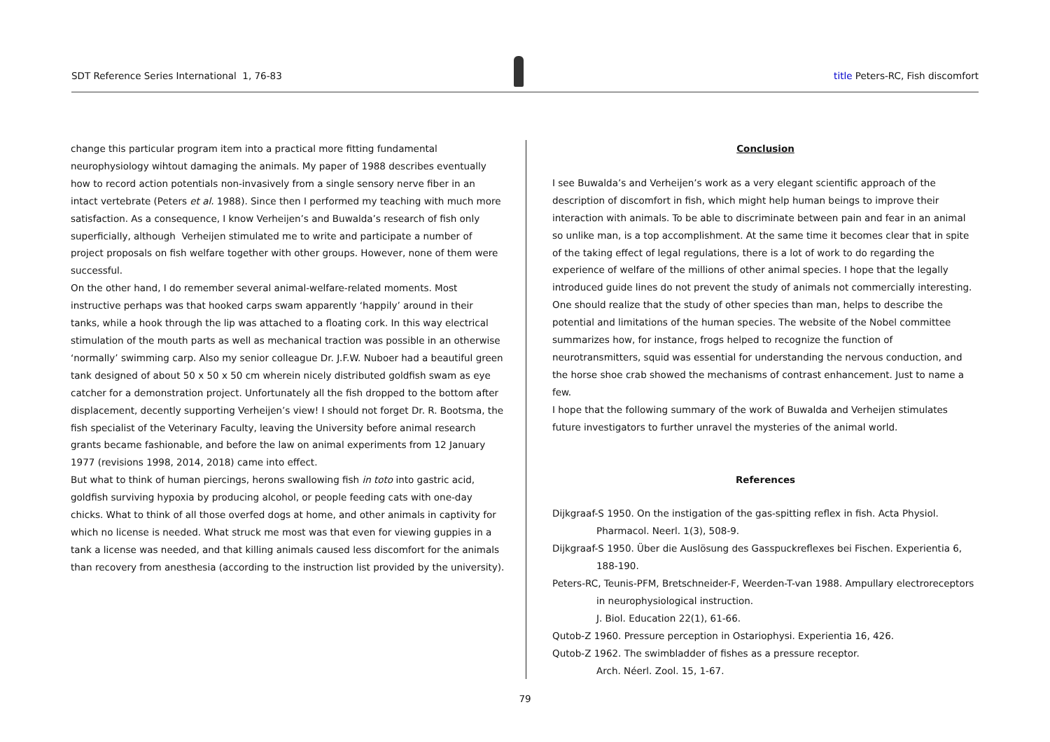SDT Reference Series International 1, 76-83 title Peters-RC, Fish discomfort
change this particular program item into a practical more fitting fundamental neurophysiology wihtout damaging the animals. My paper of 1988 describes eventually how to record action potentials non-invasively from a single sensory nerve fiber in an intact vertebrate (Peters et al. 1988). Since then I performed my teaching with much more satisfaction. As a consequence, I know Verheijen’s and Buwalda’s research of fish only superficially, although Verheijen stimulated me to write and participate a number of project proposals on fish welfare together with other groups. However, none of them were successful.
On the other hand, I do remember several animal-welfare-related moments. Most instructive perhaps was that hooked carps swam apparently ‘happily’ around in their tanks, while a hook through the lip was attached to a floating cork. In this way electrical stimulation of the mouth parts as well as mechanical traction was possible in an otherwise ‘normally’ swimming carp. Also my senior colleague Dr. J.F.W. Nuboer had a beautiful green tank designed of about 50 x 50 x 50 cm wherein nicely distributed goldfish swam as eye catcher for a demonstration project. Unfortunately all the fish dropped to the bottom after displacement, decently supporting Verheijen’s view! I should not forget Dr. R. Bootsma, the fish specialist of the Veterinary Faculty, leaving the University before animal research grants became fashionable, and before the law on animal experiments from 12 January 1977 (revisions 1998, 2014, 2018) came into effect.
But what to think of human piercings, herons swallowing fish in toto into gastric acid, goldfish surviving hypoxia by producing alcohol, or people feeding cats with one-day chicks. What to think of all those overfed dogs at home, and other animals in captivity for which no license is needed. What struck me most was that even for viewing guppies in a tank a license was needed, and that killing animals caused less discomfort for the animals than recovery from anesthesia (according to the instruction list provided by the university).
Conclusion
I see Buwalda’s and Verheijen’s work as a very elegant scientific approach of the description of discomfort in fish, which might help human beings to improve their interaction with animals. To be able to discriminate between pain and fear in an animal so unlike man, is a top accomplishment. At the same time it becomes clear that in spite of the taking effect of legal regulations, there is a lot of work to do regarding the experience of welfare of the millions of other animal species. I hope that the legally introduced guide lines do not prevent the study of animals not commercially interesting. One should realize that the study of other species than man, helps to describe the potential and limitations of the human species. The website of the Nobel committee summarizes how, for instance, frogs helped to recognize the function of neurotransmitters, squid was essential for understanding the nervous conduction, and the horse shoe crab showed the mechanisms of contrast enhancement. Just to name a few.
I hope that the following summary of the work of Buwalda and Verheijen stimulates future investigators to further unravel the mysteries of the animal world.
References
Dijkgraaf-S 1950. On the instigation of the gas-spitting reflex in fish. Acta Physiol. Pharmacol. Neerl. 1(3), 508-9.
Dijkgraaf-S 1950. Über die Auslösung des Gasspuckreflexes bei Fischen. Experientia 6, 188-190.
Peters-RC, Teunis-PFM, Bretschneider-F, Weerden-T-van 1988. Ampullary electroreceptors in neurophysiological instruction.
J. Biol. Education 22(1), 61-66.
Qutob-Z 1960. Pressure perception in Ostariophysi. Experientia 16, 426.
Qutob-Z 1962. The swimbladder of fishes as a pressure receptor.
Arch. Néerl. Zool. 15, 1-67.
79